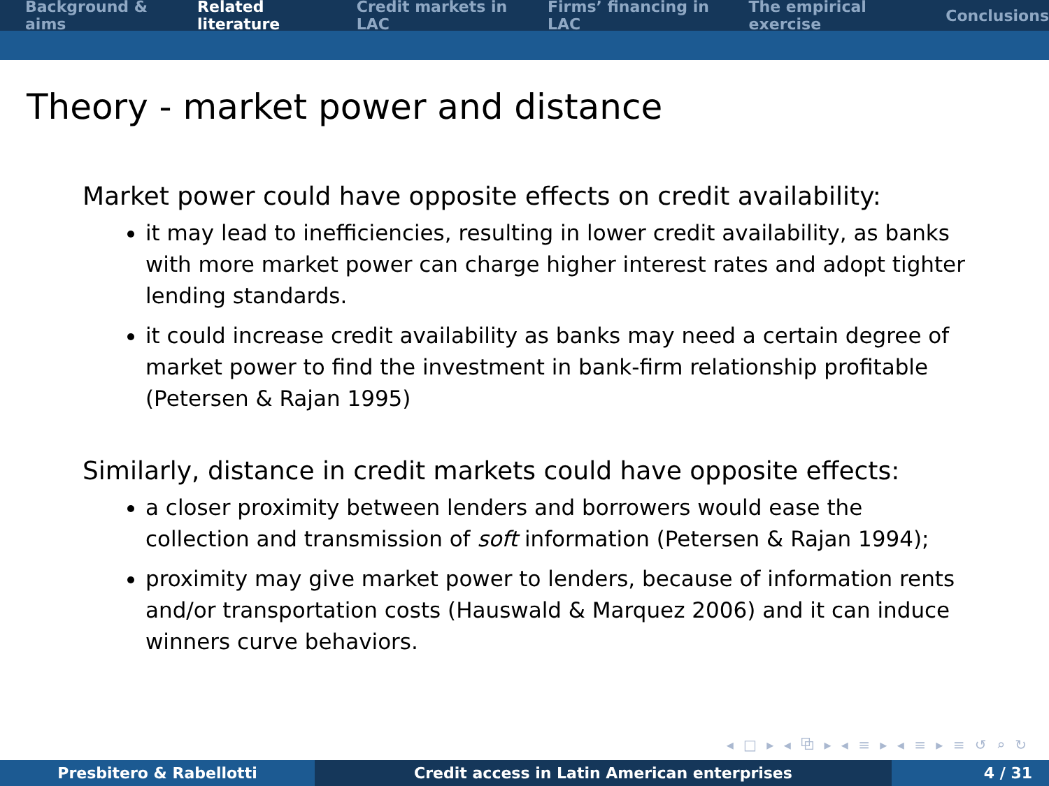Background & aims Related literature Credit markets in LAC Firms’ financing in LAC The empirical exercise Conclusions
Theory - market power and distance
Market power could have opposite effects on credit availability:
it may lead to inefficiencies, resulting in lower credit availability, as banks with more market power can charge higher interest rates and adopt tighter lending standards.
it could increase credit availability as banks may need a certain degree of market power to find the investment in bank-firm relationship profitable (Petersen & Rajan 1995)
Similarly, distance in credit markets could have opposite effects:
a closer proximity between lenders and borrowers would ease the collection and transmission of soft information (Petersen & Rajan 1994);
proximity may give market power to lenders, because of information rents and/or transportation costs (Hauswald & Marquez 2006) and it can induce winners curve behaviors.
◂ □ ▸ ◂ ⧉ ▸ ◂ ≡ ▸ ◂ ≡ ▸ ≡ ↺ ⌕ ↻
Presbitero & Rabellotti Credit access in Latin American enterprises 4 / 31